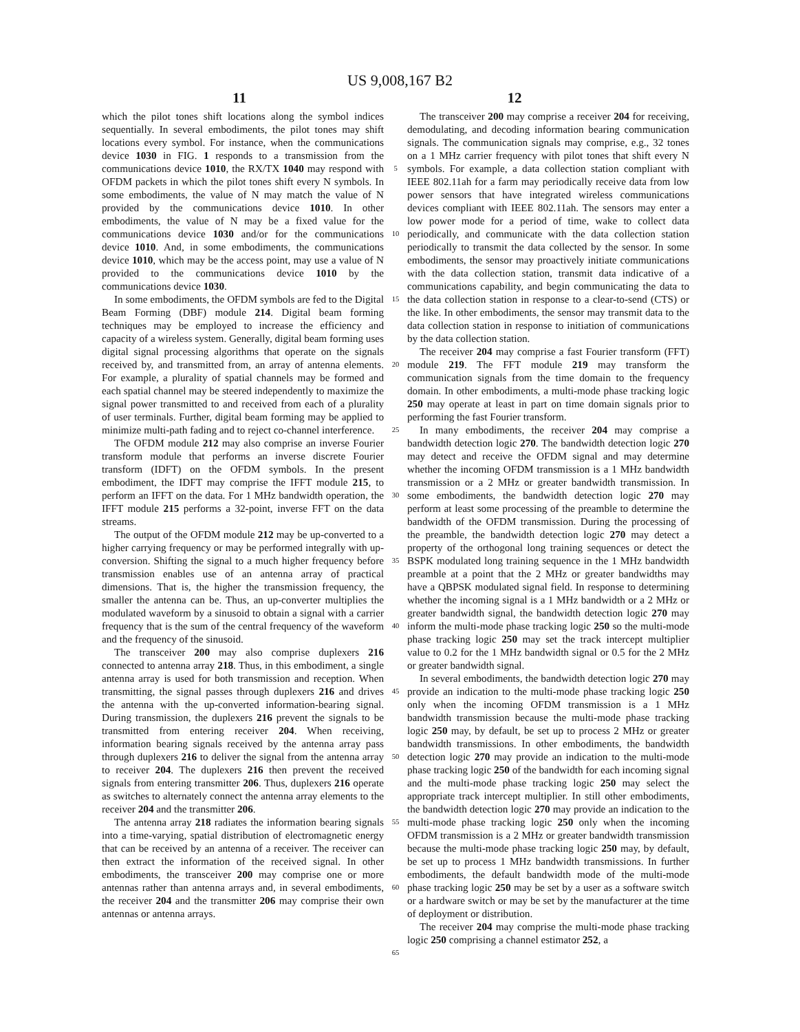US 9,008,167 B2
11 12
which the pilot tones shift locations along the symbol indices sequentially. In several embodiments, the pilot tones may shift locations every symbol. For instance, when the communications device 1030 in FIG. 1 responds to a transmission from the communications device 1010, the RX/TX 1040 may respond with OFDM packets in which the pilot tones shift every N symbols. In some embodiments, the value of N may match the value of N provided by the communications device 1010. In other embodiments, the value of N may be a fixed value for the communications device 1030 and/or for the communications device 1010. And, in some embodiments, the communications device 1010, which may be the access point, may use a value of N provided to the communications device 1010 by the communications device 1030.
In some embodiments, the OFDM symbols are fed to the Digital Beam Forming (DBF) module 214. Digital beam forming techniques may be employed to increase the efficiency and capacity of a wireless system. Generally, digital beam forming uses digital signal processing algorithms that operate on the signals received by, and transmitted from, an array of antenna elements. For example, a plurality of spatial channels may be formed and each spatial channel may be steered independently to maximize the signal power transmitted to and received from each of a plurality of user terminals. Further, digital beam forming may be applied to minimize multi-path fading and to reject co-channel interference.
The OFDM module 212 may also comprise an inverse Fourier transform module that performs an inverse discrete Fourier transform (IDFT) on the OFDM symbols. In the present embodiment, the IDFT may comprise the IFFT module 215, to perform an IFFT on the data. For 1 MHz bandwidth operation, the IFFT module 215 performs a 32-point, inverse FFT on the data streams.
The output of the OFDM module 212 may be up-converted to a higher carrying frequency or may be performed integrally with up-conversion. Shifting the signal to a much higher frequency before transmission enables use of an antenna array of practical dimensions. That is, the higher the transmission frequency, the smaller the antenna can be. Thus, an up-converter multiplies the modulated waveform by a sinusoid to obtain a signal with a carrier frequency that is the sum of the central frequency of the waveform and the frequency of the sinusoid.
The transceiver 200 may also comprise duplexers 216 connected to antenna array 218. Thus, in this embodiment, a single antenna array is used for both transmission and reception. When transmitting, the signal passes through duplexers 216 and drives the antenna with the up-converted information-bearing signal. During transmission, the duplexers 216 prevent the signals to be transmitted from entering receiver 204. When receiving, information bearing signals received by the antenna array pass through duplexers 216 to deliver the signal from the antenna array to receiver 204. The duplexers 216 then prevent the received signals from entering transmitter 206. Thus, duplexers 216 operate as switches to alternately connect the antenna array elements to the receiver 204 and the transmitter 206.
The antenna array 218 radiates the information bearing signals into a time-varying, spatial distribution of electromagnetic energy that can be received by an antenna of a receiver. The receiver can then extract the information of the received signal. In other embodiments, the transceiver 200 may comprise one or more antennas rather than antenna arrays and, in several embodiments, the receiver 204 and the transmitter 206 may comprise their own antennas or antenna arrays.
5
10
15
20
25
30
35
40
45
50
55
60
65
The transceiver 200 may comprise a receiver 204 for receiving, demodulating, and decoding information bearing communication signals. The communication signals may comprise, e.g., 32 tones on a 1 MHz carrier frequency with pilot tones that shift every N symbols. For example, a data collection station compliant with IEEE 802.11ah for a farm may periodically receive data from low power sensors that have integrated wireless communications devices compliant with IEEE 802.11ah. The sensors may enter a low power mode for a period of time, wake to collect data periodically, and communicate with the data collection station periodically to transmit the data collected by the sensor. In some embodiments, the sensor may proactively initiate communications with the data collection station, transmit data indicative of a communications capability, and begin communicating the data to the data collection station in response to a clear-to-send (CTS) or the like. In other embodiments, the sensor may transmit data to the data collection station in response to initiation of communications by the data collection station.
The receiver 204 may comprise a fast Fourier transform (FFT) module 219. The FFT module 219 may transform the communication signals from the time domain to the frequency domain. In other embodiments, a multi-mode phase tracking logic 250 may operate at least in part on time domain signals prior to performing the fast Fourier transform.
In many embodiments, the receiver 204 may comprise a bandwidth detection logic 270. The bandwidth detection logic 270 may detect and receive the OFDM signal and may determine whether the incoming OFDM transmission is a 1 MHz bandwidth transmission or a 2 MHz or greater bandwidth transmission. In some embodiments, the bandwidth detection logic 270 may perform at least some processing of the preamble to determine the bandwidth of the OFDM transmission. During the processing of the preamble, the bandwidth detection logic 270 may detect a property of the orthogonal long training sequences or detect the BSPK modulated long training sequence in the 1 MHz bandwidth preamble at a point that the 2 MHz or greater bandwidths may have a QBPSK modulated signal field. In response to determining whether the incoming signal is a 1 MHz bandwidth or a 2 MHz or greater bandwidth signal, the bandwidth detection logic 270 may inform the multi-mode phase tracking logic 250 so the multi-mode phase tracking logic 250 may set the track intercept multiplier value to 0.2 for the 1 MHz bandwidth signal or 0.5 for the 2 MHz or greater bandwidth signal.
In several embodiments, the bandwidth detection logic 270 may provide an indication to the multi-mode phase tracking logic 250 only when the incoming OFDM transmission is a 1 MHz bandwidth transmission because the multi-mode phase tracking logic 250 may, by default, be set up to process 2 MHz or greater bandwidth transmissions. In other embodiments, the bandwidth detection logic 270 may provide an indication to the multi-mode phase tracking logic 250 of the bandwidth for each incoming signal and the multi-mode phase tracking logic 250 may select the appropriate track intercept multiplier. In still other embodiments, the bandwidth detection logic 270 may provide an indication to the multi-mode phase tracking logic 250 only when the incoming OFDM transmission is a 2 MHz or greater bandwidth transmission because the multi-mode phase tracking logic 250 may, by default, be set up to process 1 MHz bandwidth transmissions. In further embodiments, the default bandwidth mode of the multi-mode phase tracking logic 250 may be set by a user as a software switch or a hardware switch or may be set by the manufacturer at the time of deployment or distribution.
The receiver 204 may comprise the multi-mode phase tracking logic 250 comprising a channel estimator 252, a